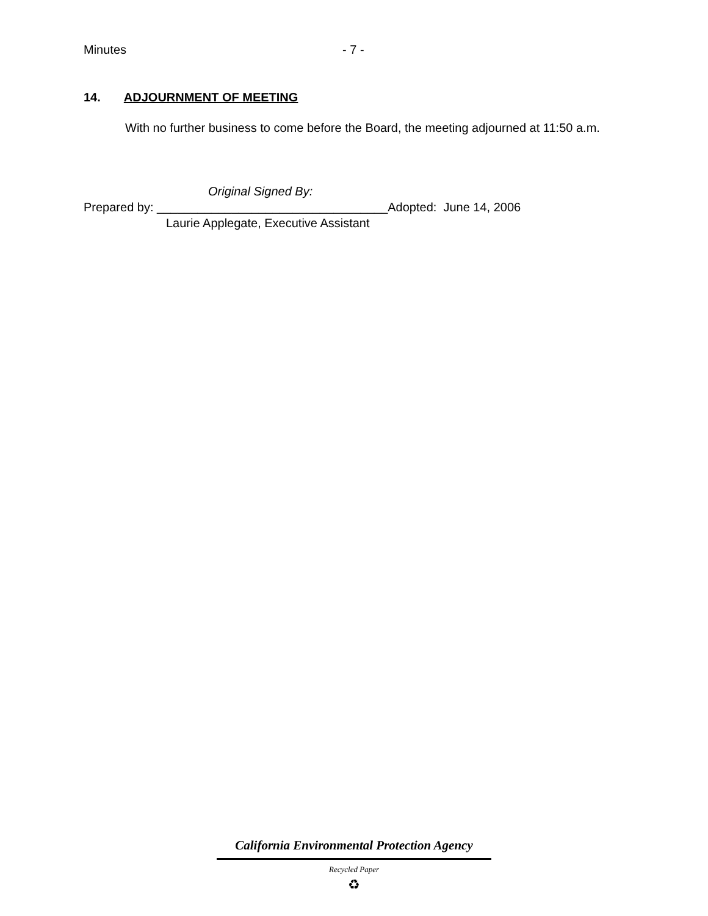Minutes - 7 -
14. ADJOURNMENT OF MEETING
With no further business to come before the Board, the meeting adjourned at 11:50 a.m.
Original Signed By:
Prepared by: __________________________________Adopted: June 14, 2006
Laurie Applegate, Executive Assistant
California Environmental Protection Agency
Recycled Paper
♻